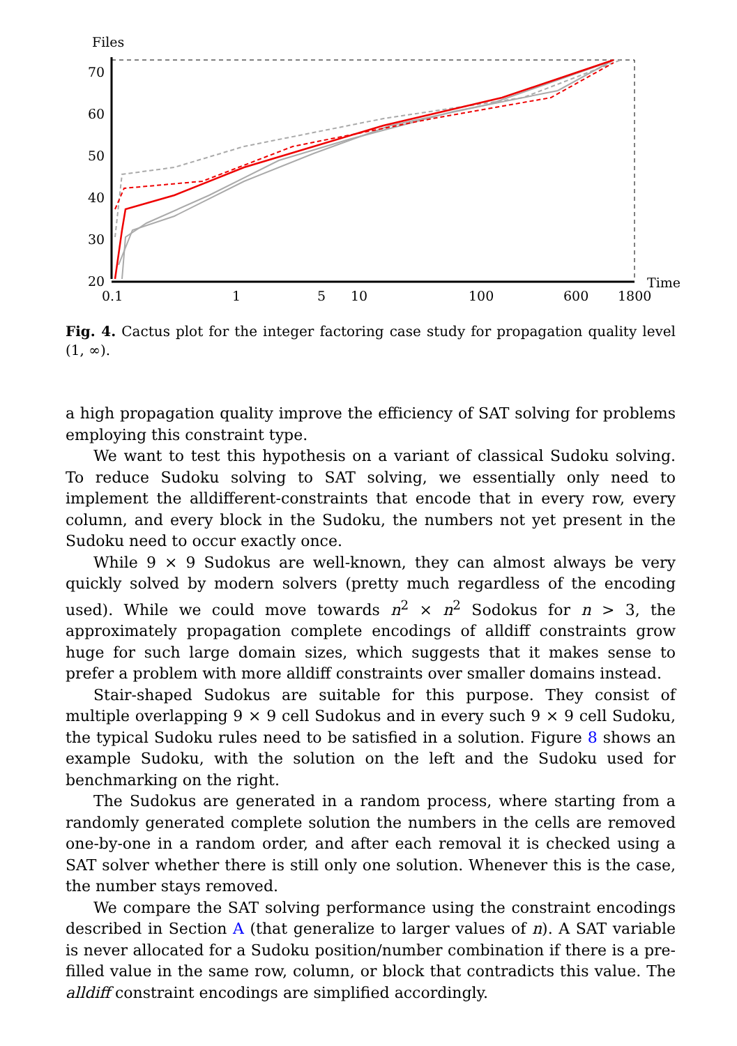Files
70
60
50
40
30
20
0.1
1
5
10
100
600
1800
Time
Fig. 4. Cactus plot for the integer factoring case study for propagation quality level (1, ∞).
a high propagation quality improve the efficiency of SAT solving for problems employing this constraint type.
We want to test this hypothesis on a variant of classical Sudoku solving. To reduce Sudoku solving to SAT solving, we essentially only need to implement the alldifferent-constraints that encode that in every row, every column, and every block in the Sudoku, the numbers not yet present in the Sudoku need to occur exactly once.
While 9 × 9 Sudokus are well-known, they can almost always be very quickly solved by modern solvers (pretty much regardless of the encoding used). While we could move towards n<sup>2</sup> × n<sup>2</sup> Sodokus for n > 3, the approximately propagation complete encodings of alldiff constraints grow huge for such large domain sizes, which suggests that it makes sense to prefer a problem with more alldiff constraints over smaller domains instead.
Stair-shaped Sudokus are suitable for this purpose. They consist of multiple overlapping 9 × 9 cell Sudokus and in every such 9 × 9 cell Sudoku, the typical Sudoku rules need to be satisfied in a solution. Figure 8 shows an example Sudoku, with the solution on the left and the Sudoku used for benchmarking on the right.
The Sudokus are generated in a random process, where starting from a randomly generated complete solution the numbers in the cells are removed one-by-one in a random order, and after each removal it is checked using a SAT solver whether there is still only one solution. Whenever this is the case, the number stays removed.
We compare the SAT solving performance using the constraint encodings described in Section A (that generalize to larger values of n). A SAT variable is never allocated for a Sudoku position/number combination if there is a pre-filled value in the same row, column, or block that contradicts this value. The alldiff constraint encodings are simplified accordingly.